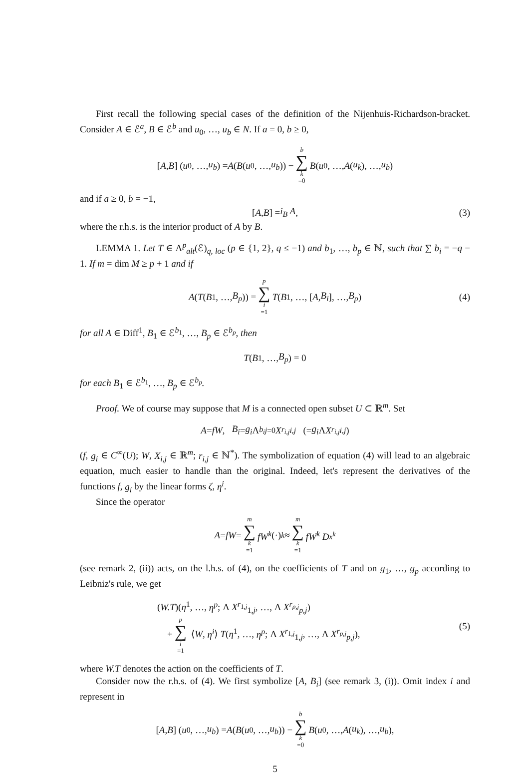First recall the following special cases of the definition of the Nijenhuis-Richardson-bracket. Consider A ∈ ℰ<sup>a</sup>, B ∈ ℰ<sup>b</sup> and u<sub>0</sub>, …, u<sub>b</sub> ∈ N. If a = 0, b ≥ 0,
[A, B] (u<sub>0</sub>, …, u<sub>b</sub>) = A (B (u<sub>0</sub>, …, u<sub>b</sub>)) − b ∑ k =0 B (u<sub>0</sub>, …, A (u<sub>k</sub>), …, u<sub>b</sub>)
and if a ≥ 0, b = −1,
[A, B] = i<sub>B</sub> A, (3)
where the r.h.s. is the interior product of A by B.
LEMMA 1. Let T ∈ Λ<sup>p</sup><sub>alt</sub>(ℰ)<sub>q, loc</sub> (p ∈ {1, 2}, q ≤ −1) and b<sub>1</sub>, …, b<sub>p</sub> ∈ ℕ, such that ∑ b<sub>i</sub> = −q − 1. If m = dim M ≥ p + 1 and if
A (T (B<sub>1</sub>, …, B<sub>p</sub>)) = p ∑ i =1 T (B<sub>1</sub>, …, [A, B<sub>i</sub>], …, B<sub>p</sub>) (4)
for all A ∈ Diff<sup>1</sup>, B<sub>1</sub> ∈ ℰ<sup>b<sub>1</sub></sup>, …, B<sub>p</sub> ∈ ℰ<sup>b<sub>p</sub></sup>, then
T (B<sub>1</sub>, …, B<sub>p</sub>) = 0
for each B<sub>1</sub> ∈ ℰ<sup>b<sub>1</sub></sup>, …, B<sub>p</sub> ∈ ℰ<sup>b<sub>p</sub></sup>.
Proof. We of course may suppose that M is a connected open subset U ⊂ ℝ<sup>m</sup>. Set
A = fW, B<sub>i</sub> = g<sub>i</sub> Λ<sup>b<sub>i</sub></sup><sub>j=0</sub> X<sup>r<sub>i,j</sub></sup><sub>i,j</sub> (= g<sub>i</sub> Λ X<sup>r<sub>i,j</sub></sup><sub>i,j</sub>)
(f, g<sub>i</sub> ∈ C<sup>∞</sup>(U); W, X<sub>i,j</sub> ∈ ℝ<sup>m</sup>; r<sub>i,j</sub> ∈ ℕ<sup>*</sup>). The symbolization of equation (4) will lead to an algebraic equation, much easier to handle than the original. Indeed, let's represent the derivatives of the functions f, g<sub>i</sub> by the linear forms ζ, η<sup>i</sup>.
Since the operator
A = fW = m ∑ k =1 fW<sup>k</sup> (·)<sub>k</sub> ≈ m ∑ k =1 fW<sup>k</sup> D<sub>x<sup>k</sup></sub>
(see remark 2, (ii)) acts, on the l.h.s. of (4), on the coefficients of T and on g<sub>1</sub>, …, g<sub>p</sub> according to Leibniz's rule, we get
(W.T)(η<sup>1</sup>, …, η<sup>p</sup>; Λ X<sup>r<sub>1,j</sub></sup><sub>1,j</sub>, …, Λ X<sup>r<sub>p,j</sub></sup><sub>p,j</sub>)
+ p ∑ i =1 ⟨W, η<sup>i</sup>⟩ T(η<sup>1</sup>, …, η<sup>p</sup>; Λ X<sup>r<sub>1,j</sub></sup><sub>1,j</sub>, …, Λ X<sup>r<sub>p,j</sub></sup><sub>p,j</sub>),
(5)
where W.T denotes the action on the coefficients of T.
Consider now the r.h.s. of (4). We first symbolize [A, B<sub>i</sub>] (see remark 3, (i)). Omit index i and represent in
[A, B] (u<sub>0</sub>, …, u<sub>b</sub>) = A (B (u<sub>0</sub>, …, u<sub>b</sub>)) − b ∑ k =0 B (u<sub>0</sub>, …, A (u<sub>k</sub>), …, u<sub>b</sub>),
5